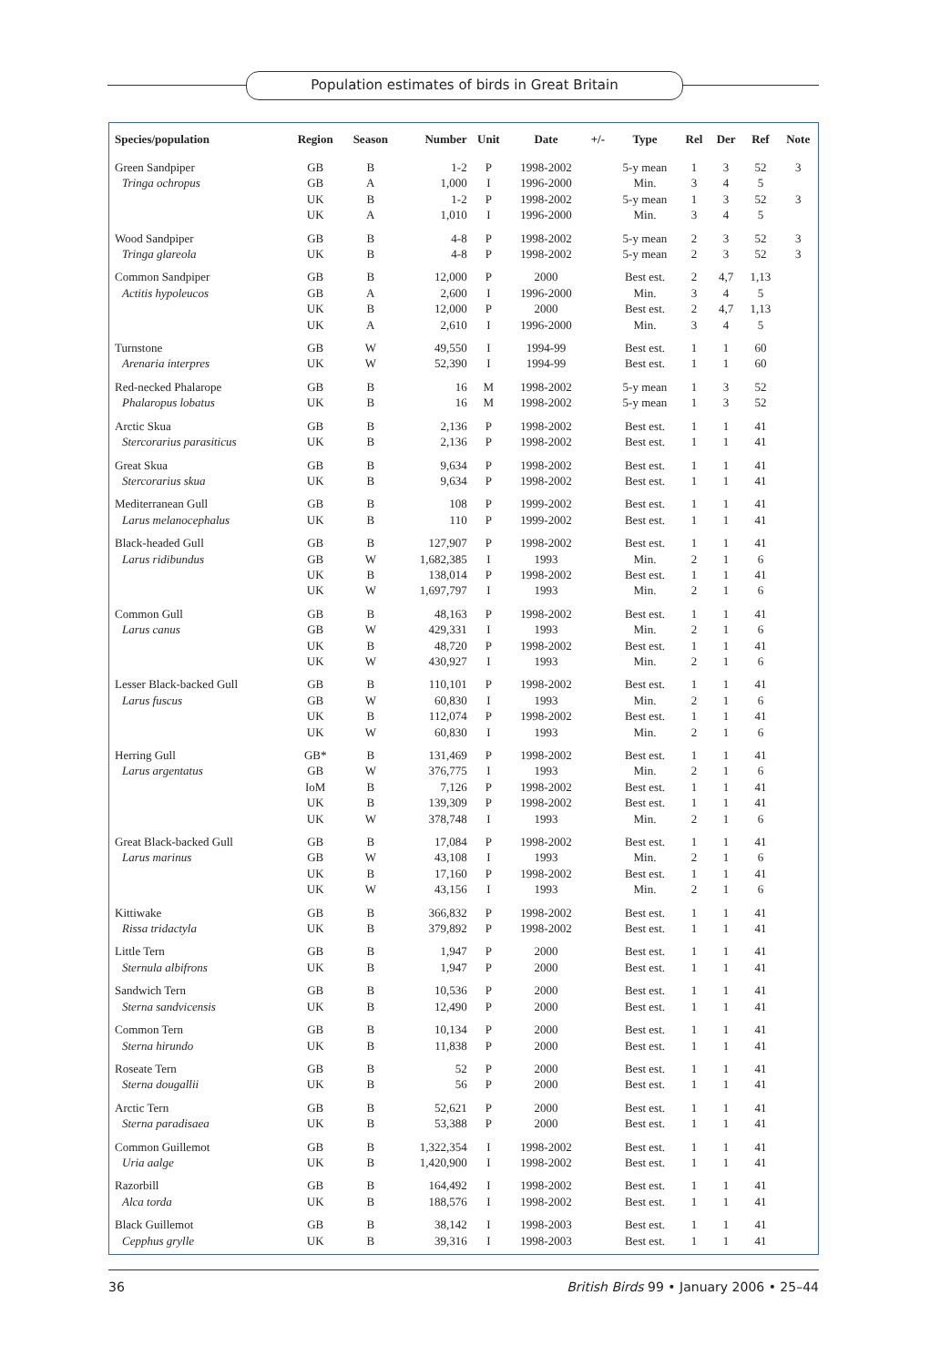Population estimates of birds in Great Britain
| Species/population | Region | Season | Number | Unit | Date | +/- | Type | Rel | Der | Ref | Note |
| --- | --- | --- | --- | --- | --- | --- | --- | --- | --- | --- | --- |
| Green Sandpiper | GB | B | 1-2 | P | 1998-2002 | | 5-y mean | 1 | 3 | 52 | 3 |
| Tringa ochropus | GB | A | 1,000 | I | 1996-2000 | | Min. | 3 | 4 | 5 | |
| | UK | B | 1-2 | P | 1998-2002 | | 5-y mean | 1 | 3 | 52 | 3 |
| | UK | A | 1,010 | I | 1996-2000 | | Min. | 3 | 4 | 5 | |
| Wood Sandpiper | GB | B | 4-8 | P | 1998-2002 | | 5-y mean | 2 | 3 | 52 | 3 |
| Tringa glareola | UK | B | 4-8 | P | 1998-2002 | | 5-y mean | 2 | 3 | 52 | 3 |
| Common Sandpiper | GB | B | 12,000 | P | 2000 | | Best est. | 2 | 4,7 | 1,13 | |
| Actitis hypoleucos | GB | A | 2,600 | I | 1996-2000 | | Min. | 3 | 4 | 5 | |
| | UK | B | 12,000 | P | 2000 | | Best est. | 2 | 4,7 | 1,13 | |
| | UK | A | 2,610 | I | 1996-2000 | | Min. | 3 | 4 | 5 | |
| Turnstone | GB | W | 49,550 | I | 1994-99 | | Best est. | 1 | 1 | 60 | |
| Arenaria interpres | UK | W | 52,390 | I | 1994-99 | | Best est. | 1 | 1 | 60 | |
| Red-necked Phalarope | GB | B | 16 | M | 1998-2002 | | 5-y mean | 1 | 3 | 52 | |
| Phalaropus lobatus | UK | B | 16 | M | 1998-2002 | | 5-y mean | 1 | 3 | 52 | |
| Arctic Skua | GB | B | 2,136 | P | 1998-2002 | | Best est. | 1 | 1 | 41 | |
| Stercorarius parasiticus | UK | B | 2,136 | P | 1998-2002 | | Best est. | 1 | 1 | 41 | |
| Great Skua | GB | B | 9,634 | P | 1998-2002 | | Best est. | 1 | 1 | 41 | |
| Stercorarius skua | UK | B | 9,634 | P | 1998-2002 | | Best est. | 1 | 1 | 41 | |
| Mediterranean Gull | GB | B | 108 | P | 1999-2002 | | Best est. | 1 | 1 | 41 | |
| Larus melanocephalus | UK | B | 110 | P | 1999-2002 | | Best est. | 1 | 1 | 41 | |
| Black-headed Gull | GB | B | 127,907 | P | 1998-2002 | | Best est. | 1 | 1 | 41 | |
| Larus ridibundus | GB | W | 1,682,385 | I | 1993 | | Min. | 2 | 1 | 6 | |
| | UK | B | 138,014 | P | 1998-2002 | | Best est. | 1 | 1 | 41 | |
| | UK | W | 1,697,797 | I | 1993 | | Min. | 2 | 1 | 6 | |
| Common Gull | GB | B | 48,163 | P | 1998-2002 | | Best est. | 1 | 1 | 41 | |
| Larus canus | GB | W | 429,331 | I | 1993 | | Min. | 2 | 1 | 6 | |
| | UK | B | 48,720 | P | 1998-2002 | | Best est. | 1 | 1 | 41 | |
| | UK | W | 430,927 | I | 1993 | | Min. | 2 | 1 | 6 | |
| Lesser Black-backed Gull | GB | B | 110,101 | P | 1998-2002 | | Best est. | 1 | 1 | 41 | |
| Larus fuscus | GB | W | 60,830 | I | 1993 | | Min. | 2 | 1 | 6 | |
| | UK | B | 112,074 | P | 1998-2002 | | Best est. | 1 | 1 | 41 | |
| | UK | W | 60,830 | I | 1993 | | Min. | 2 | 1 | 6 | |
| Herring Gull | GB* | B | 131,469 | P | 1998-2002 | | Best est. | 1 | 1 | 41 | |
| Larus argentatus | GB | W | 376,775 | I | 1993 | | Min. | 2 | 1 | 6 | |
| | IoM | B | 7,126 | P | 1998-2002 | | Best est. | 1 | 1 | 41 | |
| | UK | B | 139,309 | P | 1998-2002 | | Best est. | 1 | 1 | 41 | |
| | UK | W | 378,748 | I | 1993 | | Min. | 2 | 1 | 6 | |
| Great Black-backed Gull | GB | B | 17,084 | P | 1998-2002 | | Best est. | 1 | 1 | 41 | |
| Larus marinus | GB | W | 43,108 | I | 1993 | | Min. | 2 | 1 | 6 | |
| | UK | B | 17,160 | P | 1998-2002 | | Best est. | 1 | 1 | 41 | |
| | UK | W | 43,156 | I | 1993 | | Min. | 2 | 1 | 6 | |
| Kittiwake | GB | B | 366,832 | P | 1998-2002 | | Best est. | 1 | 1 | 41 | |
| Rissa tridactyla | UK | B | 379,892 | P | 1998-2002 | | Best est. | 1 | 1 | 41 | |
| Little Tern | GB | B | 1,947 | P | 2000 | | Best est. | 1 | 1 | 41 | |
| Sternula albifrons | UK | B | 1,947 | P | 2000 | | Best est. | 1 | 1 | 41 | |
| Sandwich Tern | GB | B | 10,536 | P | 2000 | | Best est. | 1 | 1 | 41 | |
| Sterna sandvicensis | UK | B | 12,490 | P | 2000 | | Best est. | 1 | 1 | 41 | |
| Common Tern | GB | B | 10,134 | P | 2000 | | Best est. | 1 | 1 | 41 | |
| Sterna hirundo | UK | B | 11,838 | P | 2000 | | Best est. | 1 | 1 | 41 | |
| Roseate Tern | GB | B | 52 | P | 2000 | | Best est. | 1 | 1 | 41 | |
| Sterna dougallii | UK | B | 56 | P | 2000 | | Best est. | 1 | 1 | 41 | |
| Arctic Tern | GB | B | 52,621 | P | 2000 | | Best est. | 1 | 1 | 41 | |
| Sterna paradisaea | UK | B | 53,388 | P | 2000 | | Best est. | 1 | 1 | 41 | |
| Common Guillemot | GB | B | 1,322,354 | I | 1998-2002 | | Best est. | 1 | 1 | 41 | |
| Uria aalge | UK | B | 1,420,900 | I | 1998-2002 | | Best est. | 1 | 1 | 41 | |
| Razorbill | GB | B | 164,492 | I | 1998-2002 | | Best est. | 1 | 1 | 41 | |
| Alca torda | UK | B | 188,576 | I | 1998-2002 | | Best est. | 1 | 1 | 41 | |
| Black Guillemot | GB | B | 38,142 | I | 1998-2003 | | Best est. | 1 | 1 | 41 | |
| Cepphus grylle | UK | B | 39,316 | I | 1998-2003 | | Best est. | 1 | 1 | 41 | |
36 British Birds 99 • January 2006 • 25–44